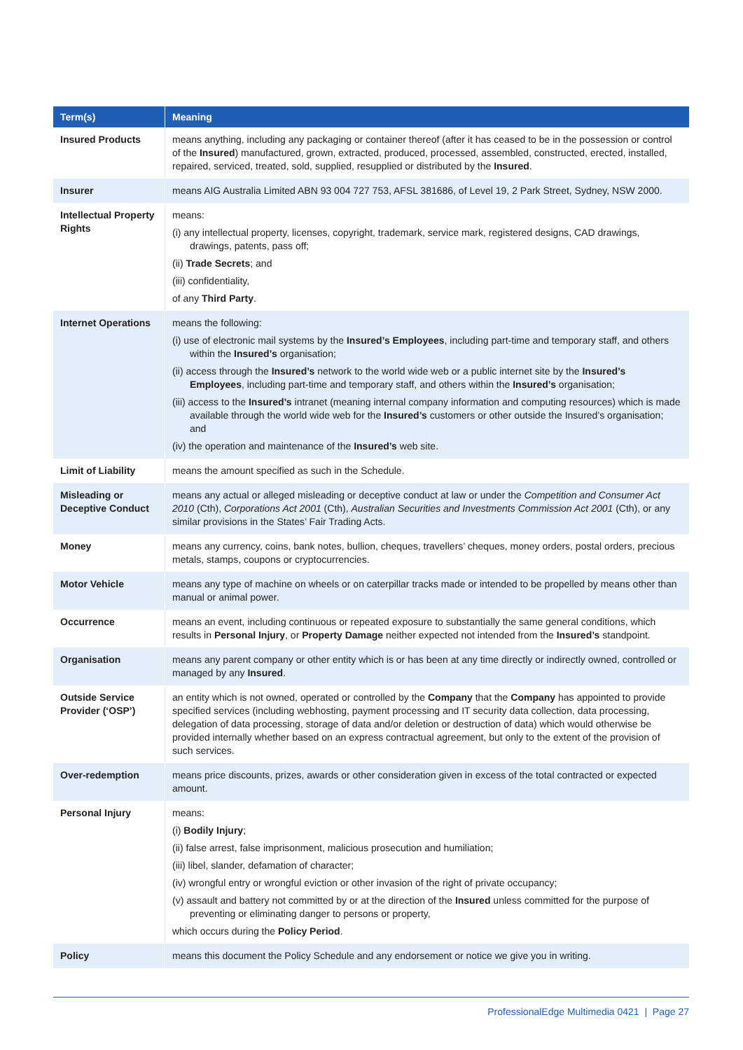| Term(s) | Meaning |
| --- | --- |
| Insured Products | means anything, including any packaging or container thereof (after it has ceased to be in the possession or control of the Insured ) manufactured, grown, extracted, produced, processed, assembled, constructed, erected, installed, repaired, serviced, treated, sold, supplied, resupplied or distributed by the Insured . |
| Insurer | means AIG Australia Limited ABN 93 004 727 753, AFSL 381686, of Level 19, 2 Park Street, Sydney, NSW 2000. |
| Intellectual Property Rights | means: (i) any intellectual property, licenses, copyright, trademark, service mark, registered designs, CAD drawings, drawings, patents, pass off; (ii) Trade Secrets ; and (iii) confidentiality, of any Third Party . |
| Internet Operations | means the following: (i) use of electronic mail systems by the Insured’s Employees , including part-time and temporary staff, and others within the Insured’s organisation; (ii) access through the Insured’s network to the world wide web or a public internet site by the Insured’s Employees , including part-time and temporary staff, and others within the Insured’s organisation; (iii) access to the Insured’s intranet (meaning internal company information and computing resources) which is made available through the world wide web for the Insured’s customers or other outside the Insured’s organisation; and (iv) the operation and maintenance of the Insured’s web site. |
| Limit of Liability | means the amount specified as such in the Schedule. |
| Misleading or Deceptive Conduct | means any actual or alleged misleading or deceptive conduct at law or under the Competition and Consumer Act 2010 (Cth), Corporations Act 2001 (Cth), Australian Securities and Investments Commission Act 2001 (Cth), or any similar provisions in the States’ Fair Trading Acts. |
| Money | means any currency, coins, bank notes, bullion, cheques, travellers’ cheques, money orders, postal orders, precious metals, stamps, coupons or cryptocurrencies. |
| Motor Vehicle | means any type of machine on wheels or on caterpillar tracks made or intended to be propelled by means other than manual or animal power. |
| Occurrence | means an event, including continuous or repeated exposure to substantially the same general conditions, which results in Personal Injury , or Property Damage neither expected not intended from the Insured’s standpoint. |
| Organisation | means any parent company or other entity which is or has been at any time directly or indirectly owned, controlled or managed by any Insured . |
| Outside Service Provider (‘OSP’) | an entity which is not owned, operated or controlled by the Company that the Company has appointed to provide specified services (including webhosting, payment processing and IT security data collection, data processing, delegation of data processing, storage of data and/or deletion or destruction of data) which would otherwise be provided internally whether based on an express contractual agreement, but only to the extent of the provision of such services. |
| Over-redemption | means price discounts, prizes, awards or other consideration given in excess of the total contracted or expected amount. |
| Personal Injury | means: (i) Bodily Injury ; (ii) false arrest, false imprisonment, malicious prosecution and humiliation; (iii) libel, slander, defamation of character; (iv) wrongful entry or wrongful eviction or other invasion of the right of private occupancy; (v) assault and battery not committed by or at the direction of the Insured unless committed for the purpose of preventing or eliminating danger to persons or property, which occurs during the Policy Period . |
| Policy | means this document the Policy Schedule and any endorsement or notice we give you in writing. |
ProfessionalEdge Multimedia 0421 | Page 27